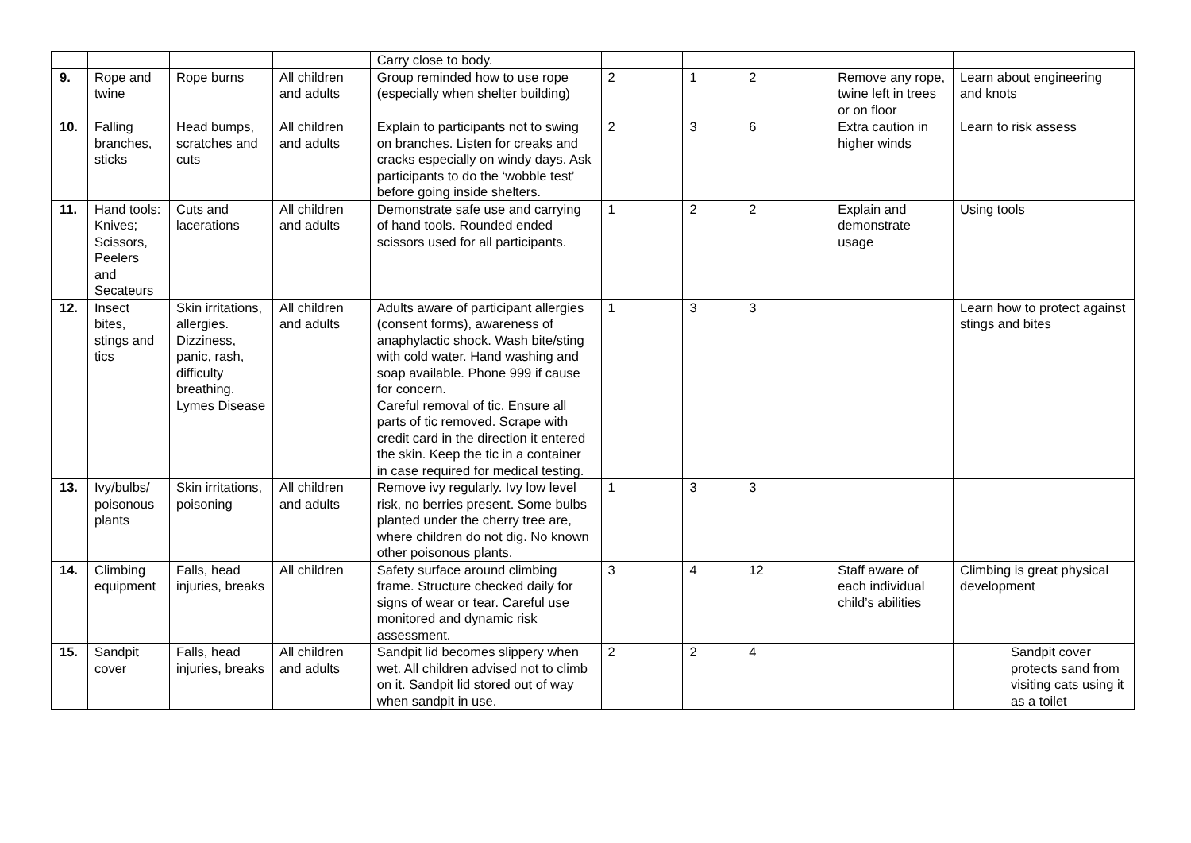| | | | | Carry close to body. | | | | | |
| 9. | Rope and twine | Rope burns | All children and adults | Group reminded how to use rope (especially when shelter building) | 2 | 1 | 2 | Remove any rope, twine left in trees or on floor | Learn about engineering and knots |
| 10. | Falling branches, sticks | Head bumps, scratches and cuts | All children and adults | Explain to participants not to swing on branches. Listen for creaks and cracks especially on windy days. Ask participants to do the ‘wobble test’ before going inside shelters. | 2 | 3 | 6 | Extra caution in higher winds | Learn to risk assess |
| 11. | Hand tools: Knives; Scissors, Peelers and Secateurs | Cuts and lacerations | All children and adults | Demonstrate safe use and carrying of hand tools. Rounded ended scissors used for all participants. | 1 | 2 | 2 | Explain and demonstrate usage | Using tools |
| 12. | Insect bites, stings and tics | Skin irritations, allergies. Dizziness, panic, rash, difficulty breathing. Lymes Disease | All children and adults | Adults aware of participant allergies (consent forms), awareness of anaphylactic shock. Wash bite/sting with cold water. Hand washing and soap available. Phone 999 if cause for concern. Careful removal of tic. Ensure all parts of tic removed. Scrape with credit card in the direction it entered the skin. Keep the tic in a container in case required for medical testing. | 1 | 3 | 3 | | Learn how to protect against stings and bites |
| 13. | Ivy/bulbs/ poisonous plants | Skin irritations, poisoning | All children and adults | Remove ivy regularly. Ivy low level risk, no berries present. Some bulbs planted under the cherry tree are, where children do not dig. No known other poisonous plants. | 1 | 3 | 3 | | |
| 14. | Climbing equipment | Falls, head injuries, breaks | All children | Safety surface around climbing frame. Structure checked daily for signs of wear or tear. Careful use monitored and dynamic risk assessment. | 3 | 4 | 12 | Staff aware of each individual child’s abilities | Climbing is great physical development |
| 15. | Sandpit cover | Falls, head injuries, breaks | All children and adults | Sandpit lid becomes slippery when wet. All children advised not to climb on it. Sandpit lid stored out of way when sandpit in use. | 2 | 2 | 4 | | Sandpit cover protects sand from visiting cats using it as a toilet |